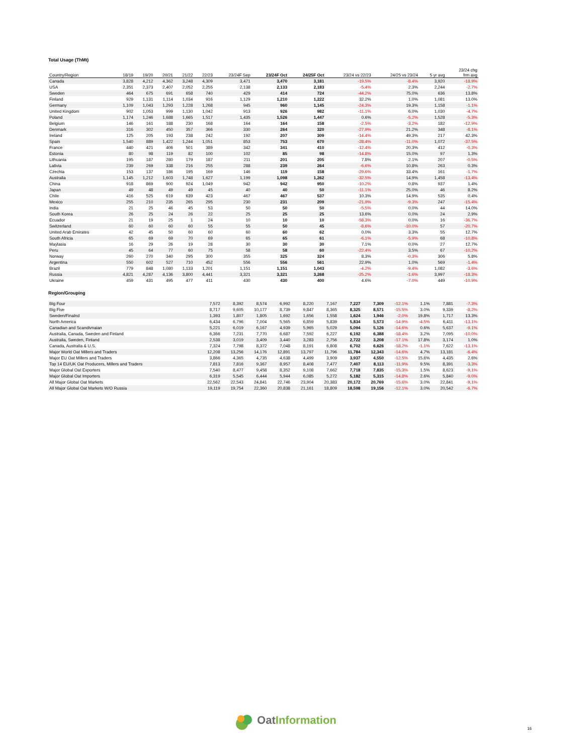Total Usage (ThMt)
| Country/Region | 18/19 | 19/20 | 20/21 | 21/22 | 22/23 | 23/24F Sep | 23/24F Oct | 24/25F Oct | 23/24 vs 22/23 | 24/25 vs 23/24 | 5 yr avg | 23/24 chg frm avg |
| --- | --- | --- | --- | --- | --- | --- | --- | --- | --- | --- | --- | --- |
| Canada | 3,828 | 4,212 | 4,362 | 3,248 | 4,309 | 3,471 | 3,470 | 3,181 | -19.5% | -8.4% | 3,920 | -18.9% |
| USA | 2,351 | 2,373 | 2,407 | 2,052 | 2,255 | 2,138 | 2,133 | 2,183 | -5.4% | 2.3% | 2,244 | -2.7% |
| Sweden | 464 | 675 | 691 | 658 | 740 | 429 | 414 | 724 | -44.2% | 75.0% | 636 | 13.8% |
| Finland | 929 | 1,131 | 1,114 | 1,034 | 916 | 1,129 | 1,210 | 1,222 | 32.2% | 1.0% | 1,081 | 13.0% |
| Germany | 1,109 | 1,043 | 1,293 | 1,228 | 1,268 | 945 | 960 | 1,145 | -24.3% | 19.3% | 1,158 | -1.1% |
| United Kingdom | 902 | 1,053 | 999 | 1,130 | 1,042 | 913 | 926 | 982 | -11.1% | 6.0% | 1,030 | -4.7% |
| Poland | 1,174 | 1,246 | 1,688 | 1,665 | 1,517 | 1,435 | 1,526 | 1,447 | 0.6% | -5.2% | 1,528 | -5.3% |
| Belgium | 146 | 161 | 188 | 230 | 168 | 164 | 164 | 158 | -2.5% | -3.2% | 182 | -12.9% |
| Denmark | 316 | 302 | 450 | 357 | 366 | 330 | 264 | 320 | -27.9% | 21.2% | 348 | -8.1% |
| Ireland | 125 | 205 | 193 | 238 | 242 | 192 | 207 | 309 | -14.4% | 49.3% | 217 | 42.3% |
| Spain | 1,540 | 889 | 1,422 | 1,244 | 1,051 | 853 | 753 | 670 | -28.4% | -11.0% | 1,072 | -37.5% |
| France | 440 | 421 | 406 | 501 | 389 | 342 | 341 | 410 | -12.4% | 20.3% | 412 | -0.3% |
| Estonia | 80 | 98 | 119 | 82 | 100 | 102 | 85 | 98 | -14.8% | 15.0% | 97 | 1.3% |
| Lithuania | 195 | 187 | 280 | 179 | 187 | 211 | 201 | 205 | 7.8% | 2.1% | 207 | -0.5% |
| Lativia | 239 | 269 | 338 | 216 | 255 | 288 | 239 | 264 | -6.6% | 10.8% | 263 | 0.3% |
| Czechia | 153 | 137 | 186 | 195 | 169 | 146 | 119 | 158 | -29.6% | 33.4% | 161 | -1.7% |
| Australia | 1,145 | 1,212 | 1,603 | 1,748 | 1,627 | 1,199 | 1,098 | 1,262 | -32.5% | 14.9% | 1,458 | -13.4% |
| China | 918 | 869 | 900 | 924 | 1,049 | 942 | 942 | 950 | -10.2% | 0.8% | 937 | 1.4% |
| Japan | 49 | 48 | 49 | 49 | 45 | 40 | 40 | 50 | -11.1% | 25.0% | 46 | 8.2% |
| Chile | 416 | 525 | 619 | 639 | 423 | 467 | 467 | 537 | 10.3% | 14.9% | 535 | 0.4% |
| Mexico | 255 | 210 | 235 | 265 | 295 | 230 | 231 | 209 | -21.9% | -9.3% | 247 | -15.4% |
| India | 21 | 25 | 46 | 45 | 53 | 50 | 50 | 50 | -5.5% | 0.0% | 44 | 14.0% |
| South Korea | 26 | 25 | 24 | 26 | 22 | 25 | 25 | 25 | 13.6% | 0.0% | 24 | 2.9% |
| Ecuador | 21 | 19 | 25 | 1 | 24 | 10 | 10 | 10 | -58.3% | 0.0% | 16 | -36.7% |
| Switzerland | 60 | 60 | 60 | 60 | 55 | 55 | 50 | 45 | -8.6% | -10.0% | 57 | -20.7% |
| United Arab Emirates | 42 | 45 | 50 | 60 | 60 | 60 | 60 | 62 | 0.0% | 3.3% | 55 | 12.7% |
| South Africia | 65 | 69 | 69 | 70 | 69 | 65 | 65 | 61 | -6.1% | -5.9% | 68 | -10.8% |
| Maylasia | 16 | 29 | 26 | 19 | 28 | 30 | 30 | 30 | 7.1% | 0.0% | 27 | 12.7% |
| Peru | 45 | 64 | 77 | 60 | 75 | 58 | 58 | 60 | -22.4% | 3.5% | 67 | -10.2% |
| Norway | 260 | 270 | 340 | 295 | 300 | 355 | 325 | 324 | 8.3% | -0.3% | 306 | 5.8% |
| Argentina | 550 | 602 | 527 | 710 | 452 | 556 | 556 | 561 | 22.9% | 1.0% | 569 | -1.4% |
| Brazil | 779 | 848 | 1,080 | 1,133 | 1,201 | 1,151 | 1,151 | 1,043 | -4.2% | -9.4% | 1,082 | -3.6% |
| Russia | 4,821 | 4,287 | 4,136 | 3,800 | 4,441 | 3,321 | 3,321 | 3,268 | -25.2% | -1.6% | 3,997 | -18.3% |
| Ukraine | 459 | 431 | 495 | 477 | 411 | 430 | 430 | 400 | 4.6% | -7.0% | 449 | -10.9% |
Region/Grouping
| Big Four | 7,572 | 8,392 | 8,574 | 6,992 | 8,220 | 7,167 | 7,227 | 7,309 | -12.1% | 1.1% | 7,881 | -7.3% |
| Big Five | 8,717 | 9,605 | 10,177 | 8,739 | 9,847 | 8,365 | 8,325 | 8,571 | -15.5% | 3.0% | 9,339 | -8.2% |
| Sweden/Finalnd | 1,393 | 1,807 | 1,805 | 1,692 | 1,656 | 1,558 | 1,624 | 1,946 | -2.0% | 19.8% | 1,717 | 13.3% |
| North America | 6,434 | 6,796 | 7,004 | 5,565 | 6,859 | 5,839 | 5,834 | 5,573 | -14.9% | -4.5% | 6,411 | -13.1% |
| Canadian and Scandivnaian | 5,221 | 6,019 | 6,167 | 4,939 | 5,965 | 5,029 | 5,094 | 5,126 | -14.6% | 0.6% | 5,637 | -9.1% |
| Australia, Canada, Sweden and Finland | 6,366 | 7,231 | 7,770 | 6,687 | 7,592 | 6,227 | 6,192 | 6,388 | -18.4% | 3.2% | 7,095 | -10.0% |
| Australia, Sweden, Finland | 2,538 | 3,019 | 3,409 | 3,440 | 3,283 | 2,756 | 2,722 | 3,208 | -17.1% | 17.8% | 3,174 | 1.0% |
| Canada, Australia & U.S. | 7,324 | 7,798 | 8,372 | 7,048 | 8,191 | 6,808 | 6,702 | 6,626 | -18.2% | -1.1% | 7,622 | -13.1% |
| Major World Oat Millers and Traders | 12,208 | 13,256 | 14,176 | 12,891 | 13,797 | 11,796 | 11,784 | 12,343 | -14.6% | 4.7% | 13,181 | -6.4% |
| Major EU Oat Millers and Traders | 3,866 | 4,365 | 4,735 | 4,638 | 4,499 | 3,909 | 3,937 | 4,550 | -12.5% | 15.6% | 4,435 | 2.6% |
| Top 14 EU/UK Oat Producers, Millers and Traders | 7,813 | 7,816 | 9,367 | 8,957 | 8,408 | 7,477 | 7,407 | 8,113 | -11.9% | 9.5% | 8,391 | -3.3% |
| Major Global Oat Exporters | 7,540 | 8,477 | 9,458 | 8,352 | 9,108 | 7,662 | 7,718 | 7,835 | -15.3% | 1.5% | 8,623 | -9.1% |
| Major Global Oat Importers | 6,319 | 5,545 | 6,444 | 5,944 | 6,085 | 5,272 | 5,182 | 5,315 | -14.8% | 2.6% | 5,840 | -9.0% |
| All Major Global Oat Markets | 22,562 | 22,543 | 24,841 | 22,746 | 23,904 | 20,383 | 20,172 | 20,769 | -15.6% | 3.0% | 22,841 | -9.1% |
| All Major Global Oat Markets W/O Russia | 19,119 | 19,754 | 22,360 | 20,838 | 21,161 | 18,809 | 18,598 | 19,156 | -12.1% | 3.0% | 20,542 | -6.7% |
OatInformation
16